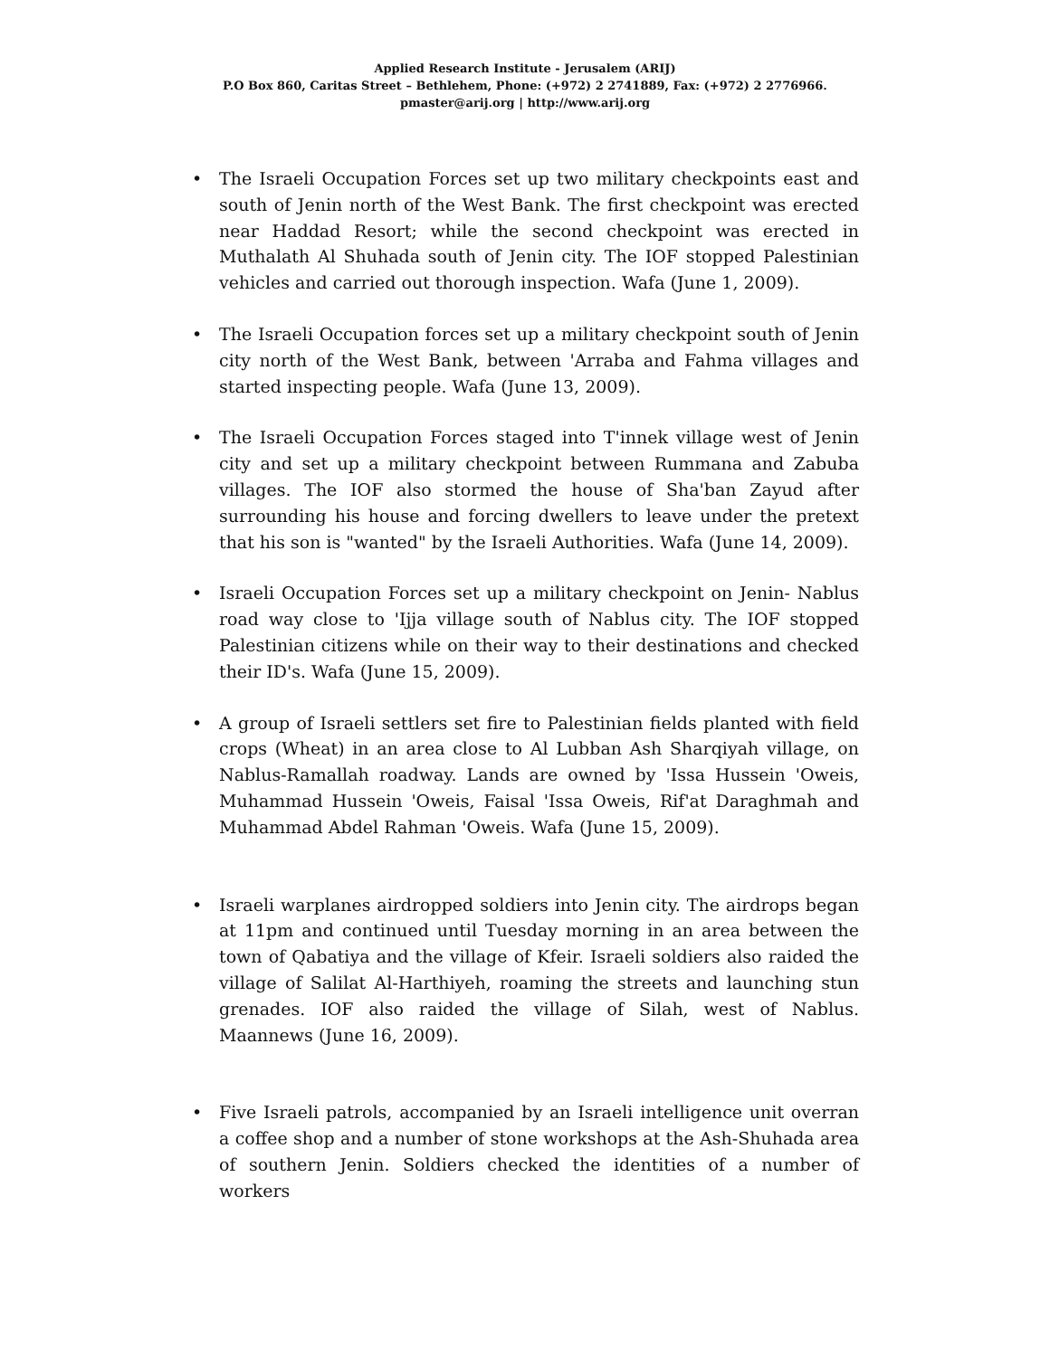Applied Research Institute - Jerusalem (ARIJ)
P.O Box 860, Caritas Street – Bethlehem, Phone: (+972) 2 2741889, Fax: (+972) 2 2776966.
pmaster@arij.org | http://www.arij.org
• The Israeli Occupation Forces set up two military checkpoints east and south of Jenin north of the West Bank. The first checkpoint was erected near Haddad Resort; while the second checkpoint was erected in Muthalath Al Shuhada south of Jenin city. The IOF stopped Palestinian vehicles and carried out thorough inspection. Wafa (June 1, 2009).
• The Israeli Occupation forces set up a military checkpoint south of Jenin city north of the West Bank, between 'Arraba and Fahma villages and started inspecting people. Wafa (June 13, 2009).
• The Israeli Occupation Forces staged into T'innek village west of Jenin city and set up a military checkpoint between Rummana and Zabuba villages. The IOF also stormed the house of Sha'ban Zayud after surrounding his house and forcing dwellers to leave under the pretext that his son is "wanted" by the Israeli Authorities. Wafa (June 14, 2009).
• Israeli Occupation Forces set up a military checkpoint on Jenin- Nablus road way close to 'Ijja village south of Nablus city. The IOF stopped Palestinian citizens while on their way to their destinations and checked their ID's. Wafa (June 15, 2009).
• A group of Israeli settlers set fire to Palestinian fields planted with field crops (Wheat) in an area close to Al Lubban Ash Sharqiyah village, on Nablus-Ramallah roadway. Lands are owned by 'Issa Hussein 'Oweis, Muhammad Hussein 'Oweis, Faisal 'Issa Oweis, Rif'at Daraghmah and Muhammad Abdel Rahman 'Oweis. Wafa (June 15, 2009).
• Israeli warplanes airdropped soldiers into Jenin city. The airdrops began at 11pm and continued until Tuesday morning in an area between the town of Qabatiya and the village of Kfeir. Israeli soldiers also raided the village of Salilat Al-Harthiyeh, roaming the streets and launching stun grenades. IOF also raided the village of Silah, west of Nablus. Maannews (June 16, 2009).
• Five Israeli patrols, accompanied by an Israeli intelligence unit overran a coffee shop and a number of stone workshops at the Ash-Shuhada area of southern Jenin. Soldiers checked the identities of a number of workers